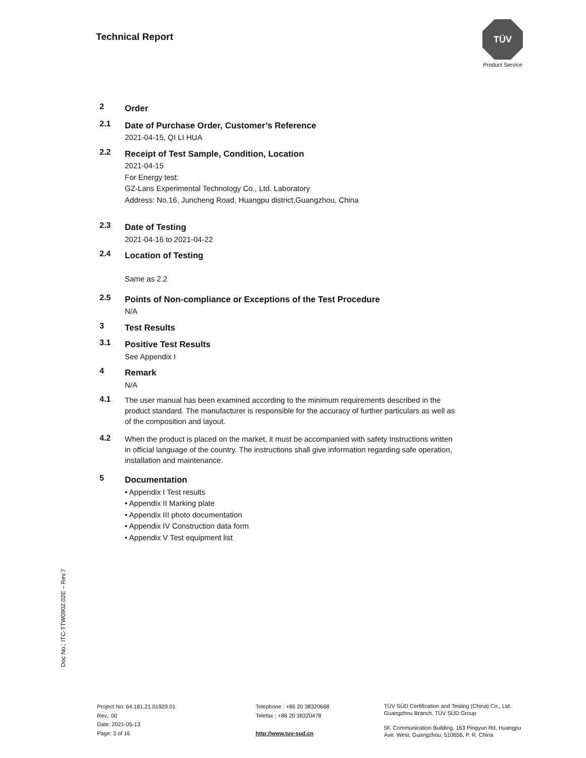Technical Report
TÜV
Product Service
2
Order
2.1
Date of Purchase Order, Customer’s Reference
2021-04-15, QI LI HUA
2.2
Receipt of Test Sample, Condition, Location
2021-04-15
For Energy test:
GZ-Lans Experimental Technology Co., Ltd. Laboratory
Address: No.16, Juncheng Road, Huangpu district,Guangzhou, China
2.3
Date of Testing
2021-04-16 to 2021-04-22
2.4
Location of Testing
Same as 2.2
2.5
Points of Non-compliance or Exceptions of the Test Procedure
N/A
3
Test Results
3.1
Positive Test Results
See Appendix I
4
Remark
N/A
4.1
The user manual has been examined according to the minimum requirements described in the product standard. The manufacturer is responsible for the accuracy of further particulars as well as of the composition and layout.
4.2
When the product is placed on the market, it must be accompanied with safety Instructions written in official language of the country. The instructions shall give information regarding safe operation, installation and maintenance.
5
Documentation
• Appendix I Test results
• Appendix II Marking plate
• Appendix III photo documentation
• Appendix IV Construction data form
• Appendix V Test equipment list
Doc No.: ITC-TTW0902.02E – Rev.7
Project No: 64.181.21.01929.01
Rev.: 00
Date: 2021-05-13
Page: 3 of 16
Telephone : +86 20 38320668
Telefax : +86 20 38320478
http://www.tuv-sud.cn
TÜV SÜD Certification and Testing (China) Co., Ltd.
Guangzhou Branch. TÜV SÜD Group
5F, Communication Building, 163 Pingyun Rd, Huangpu
Ave. West, Guangzhou, 510656, P. R. China